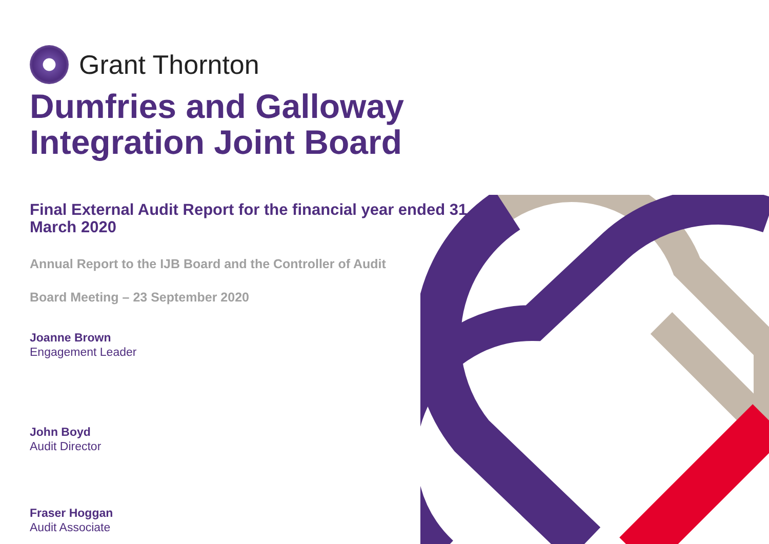Grant Thornton
Dumfries and Galloway
Integration Joint Board
Final External Audit Report for the financial year ended 31 March 2020
Annual Report to the IJB Board and the Controller of Audit
Board Meeting – 23 September 2020
Joanne Brown
Engagement Leader
John Boyd
Audit Director
Fraser Hoggan
Audit Associate